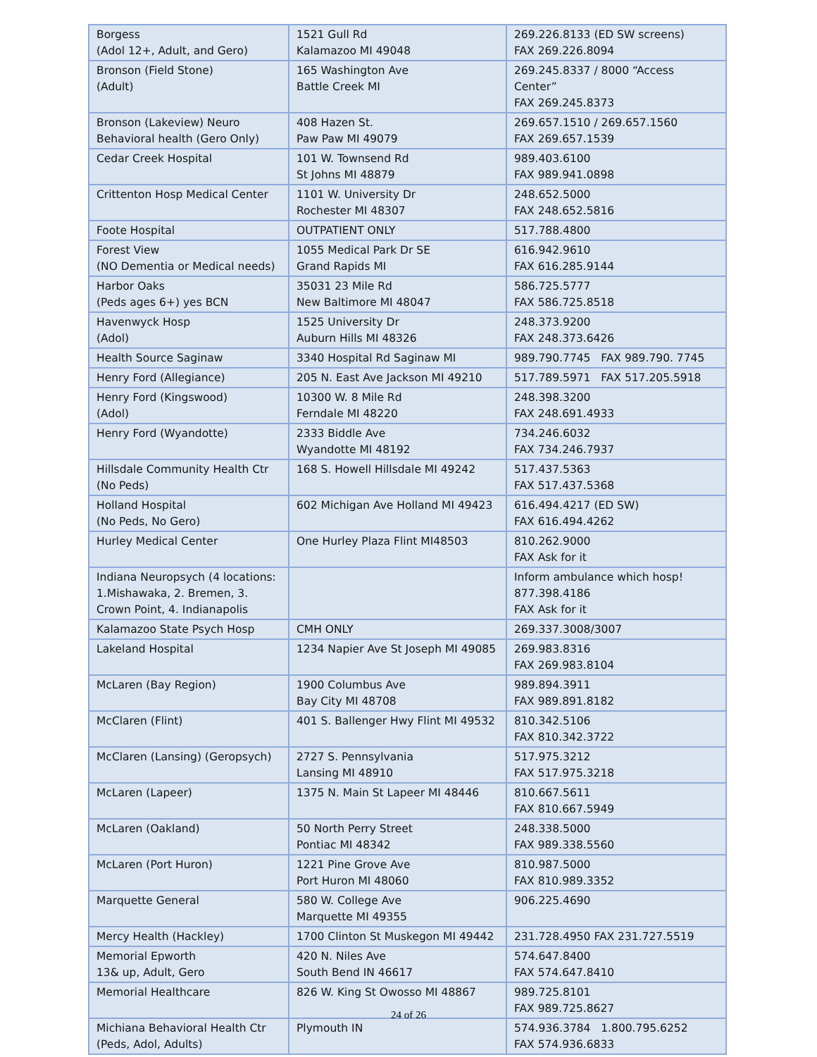| Borgess (Adol 12+, Adult, and Gero) | 1521 Gull Rd Kalamazoo MI 49048 | 269.226.8133 (ED SW screens) FAX 269.226.8094 |
| Bronson (Field Stone) (Adult) | 165 Washington Ave Battle Creek MI | 269.245.8337 / 8000 “Access Center” FAX 269.245.8373 |
| Bronson (Lakeview) Neuro Behavioral health (Gero Only) | 408 Hazen St. Paw Paw MI 49079 | 269.657.1510 / 269.657.1560 FAX 269.657.1539 |
| Cedar Creek Hospital | 101 W. Townsend Rd St Johns MI 48879 | 989.403.6100 FAX 989.941.0898 |
| Crittenton Hosp Medical Center | 1101 W. University Dr Rochester MI 48307 | 248.652.5000 FAX 248.652.5816 |
| Foote Hospital | OUTPATIENT ONLY | 517.788.4800 |
| Forest View (NO Dementia or Medical needs) | 1055 Medical Park Dr SE Grand Rapids MI | 616.942.9610 FAX 616.285.9144 |
| Harbor Oaks (Peds ages 6+) yes BCN | 35031 23 Mile Rd New Baltimore MI 48047 | 586.725.5777 FAX 586.725.8518 |
| Havenwyck Hosp (Adol) | 1525 University Dr Auburn Hills MI 48326 | 248.373.9200 FAX 248.373.6426 |
| Health Source Saginaw | 3340 Hospital Rd Saginaw MI | 989.790.7745 FAX 989.790. 7745 |
| Henry Ford (Allegiance) | 205 N. East Ave Jackson MI 49210 | 517.789.5971 FAX 517.205.5918 |
| Henry Ford (Kingswood) (Adol) | 10300 W. 8 Mile Rd Ferndale MI 48220 | 248.398.3200 FAX 248.691.4933 |
| Henry Ford (Wyandotte) | 2333 Biddle Ave Wyandotte MI 48192 | 734.246.6032 FAX 734.246.7937 |
| Hillsdale Community Health Ctr (No Peds) | 168 S. Howell Hillsdale MI 49242 | 517.437.5363 FAX 517.437.5368 |
| Holland Hospital (No Peds, No Gero) | 602 Michigan Ave Holland MI 49423 | 616.494.4217 (ED SW) FAX 616.494.4262 |
| Hurley Medical Center | One Hurley Plaza Flint MI48503 | 810.262.9000 FAX Ask for it |
| Indiana Neuropsych (4 locations: 1.Mishawaka, 2. Bremen, 3. Crown Point, 4. Indianapolis | | Inform ambulance which hosp! 877.398.4186 FAX Ask for it |
| Kalamazoo State Psych Hosp | CMH ONLY | 269.337.3008/3007 |
| Lakeland Hospital | 1234 Napier Ave St Joseph MI 49085 | 269.983.8316 FAX 269.983.8104 |
| McLaren (Bay Region) | 1900 Columbus Ave Bay City MI 48708 | 989.894.3911 FAX 989.891.8182 |
| McClaren (Flint) | 401 S. Ballenger Hwy Flint MI 49532 | 810.342.5106 FAX 810.342.3722 |
| McClaren (Lansing) (Geropsych) | 2727 S. Pennsylvania Lansing MI 48910 | 517.975.3212 FAX 517.975.3218 |
| McLaren (Lapeer) | 1375 N. Main St Lapeer MI 48446 | 810.667.5611 FAX 810.667.5949 |
| McLaren (Oakland) | 50 North Perry Street Pontiac MI 48342 | 248.338.5000 FAX 989.338.5560 |
| McLaren (Port Huron) | 1221 Pine Grove Ave Port Huron MI 48060 | 810.987.5000 FAX 810.989.3352 |
| Marquette General | 580 W. College Ave Marquette MI 49355 | 906.225.4690 |
| Mercy Health (Hackley) | 1700 Clinton St Muskegon MI 49442 | 231.728.4950 FAX 231.727.5519 |
| Memorial Epworth 13& up, Adult, Gero | 420 N. Niles Ave South Bend IN 46617 | 574.647.8400 FAX 574.647.8410 |
| Memorial Healthcare | 826 W. King St Owosso MI 48867 | 989.725.8101 FAX 989.725.8627 |
| Michiana Behavioral Health Ctr (Peds, Adol, Adults) | Plymouth IN | 574.936.3784 1.800.795.6252 FAX 574.936.6833 |
24 of 26